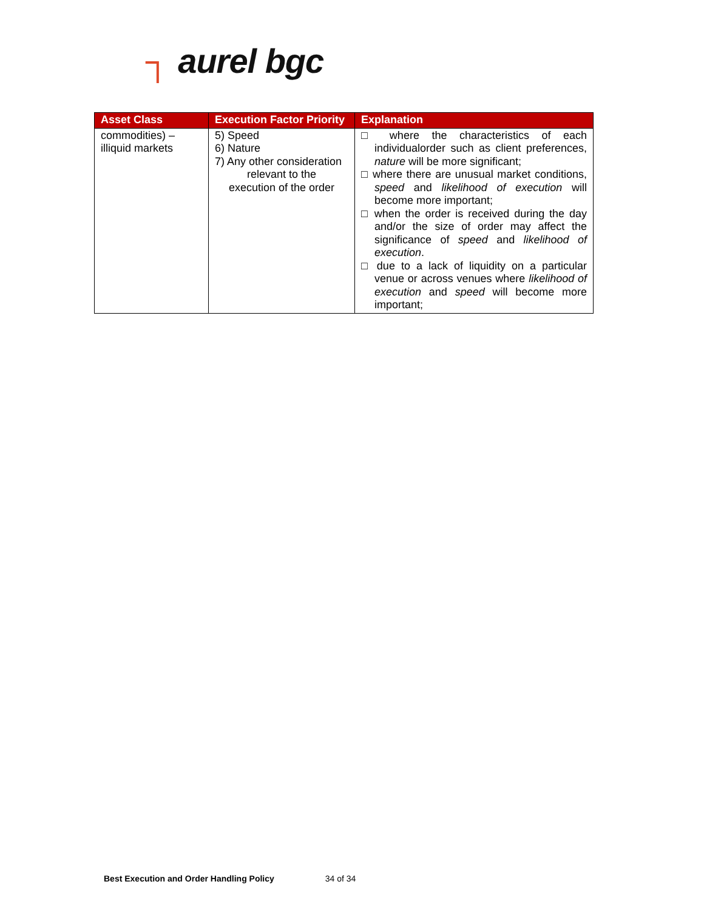┐ aurel bgc
| Asset Class | Execution Factor Priority | Explanation |
| --- | --- | --- |
| commodities) – illiquid markets | 5) Speed 6) Nature 7) Any other consideration relevant to the execution of the order | □ where the characteristics of each individualorder such as client preferences, nature will be more significant; □ where there are unusual market conditions, speed and likelihood of execution will become more important; □ when the order is received during the day and/or the size of order may affect the significance of speed and likelihood of execution . □ due to a lack of liquidity on a particular venue or across venues where likelihood of execution and speed will become more important; |
Best Execution and Order Handling Policy 34 of 34